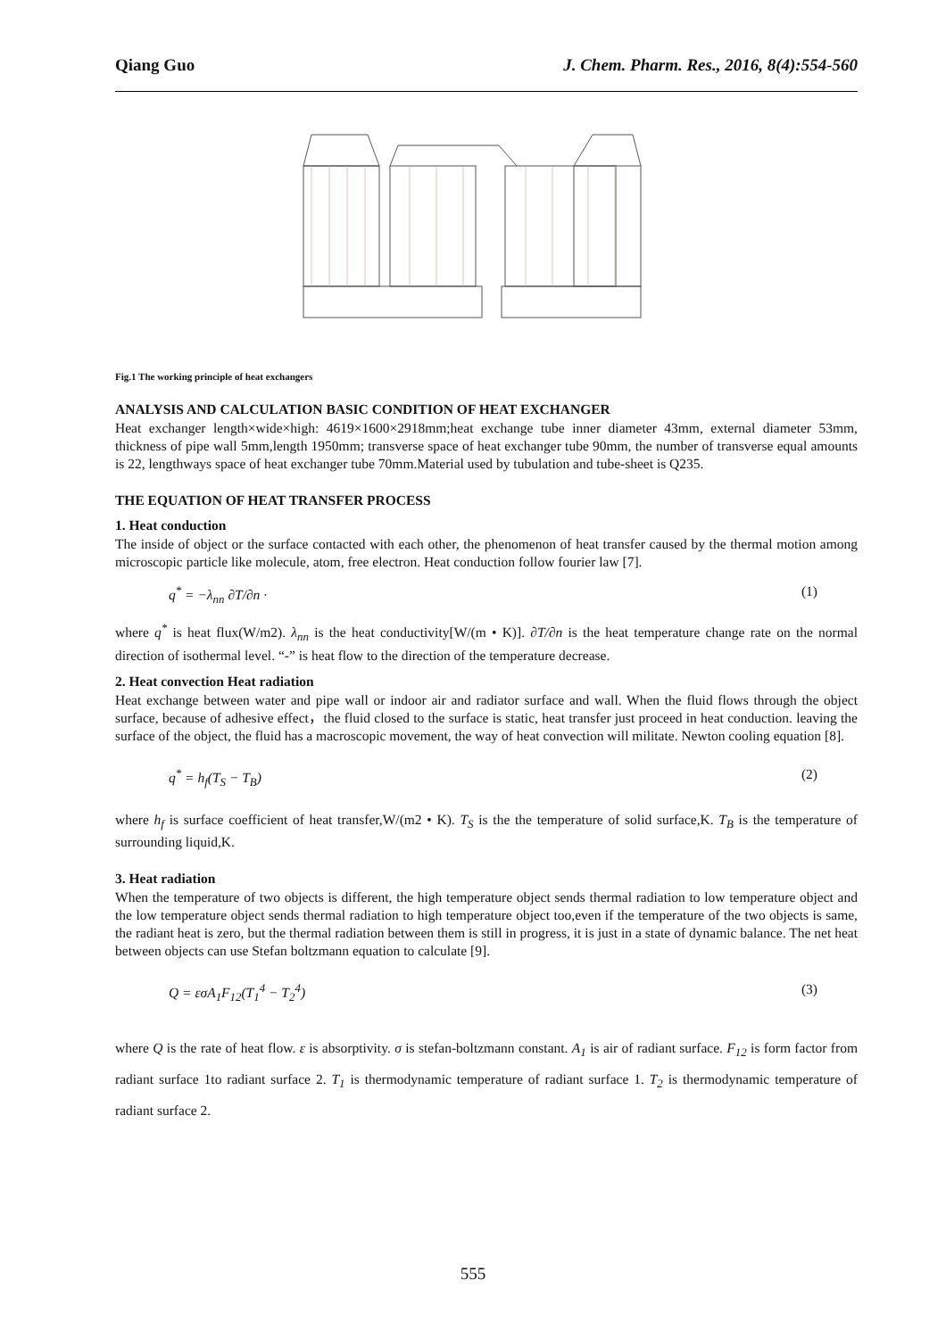Qiang Guo J. Chem. Pharm. Res., 2016, 8(4):554-560
Fig.1 The working principle of heat exchangers
ANALYSIS AND CALCULATION BASIC CONDITION OF HEAT EXCHANGER
Heat exchanger length×wide×high: 4619×1600×2918mm;heat exchange tube inner diameter 43mm, external diameter 53mm, thickness of pipe wall 5mm,length 1950mm; transverse space of heat exchanger tube 90mm, the number of transverse equal amounts is 22, lengthways space of heat exchanger tube 70mm.Material used by tubulation and tube-sheet is Q235.
THE EQUATION OF HEAT TRANSFER PROCESS
1. Heat conduction
The inside of object or the surface contacted with each other, the phenomenon of heat transfer caused by the thermal motion among microscopic particle like molecule, atom, free electron. Heat conduction follow fourier law [7].
q<sup>*</sup> = −λ<sub>nn</sub> ∂T/∂n · (1)
where q<sup>*</sup> is heat flux(W/m2). λ<sub>nn</sub> is the heat conductivity[W/(m • K)]. ∂T/∂n is the heat temperature change rate on the normal direction of isothermal level. “-” is heat flow to the direction of the temperature decrease.
2. Heat convection Heat radiation
Heat exchange between water and pipe wall or indoor air and radiator surface and wall. When the fluid flows through the object surface, because of adhesive effect，the fluid closed to the surface is static, heat transfer just proceed in heat conduction. leaving the surface of the object, the fluid has a macroscopic movement, the way of heat convection will militate. Newton cooling equation [8].
q<sup>*</sup> = h<sub>f</sub>(T<sub>S</sub> − T<sub>B</sub>) (2)
where h<sub>f</sub> is surface coefficient of heat transfer,W/(m2 • K). T<sub>S</sub> is the the temperature of solid surface,K. T<sub>B</sub> is the temperature of surrounding liquid,K.
3. Heat radiation
When the temperature of two objects is different, the high temperature object sends thermal radiation to low temperature object and the low temperature object sends thermal radiation to high temperature object too,even if the temperature of the two objects is same, the radiant heat is zero, but the thermal radiation between them is still in progress, it is just in a state of dynamic balance. The net heat between objects can use Stefan boltzmann equation to calculate [9].
Q = εσA<sub>1</sub>F<sub>12</sub>(T<sub>1</sub><sup>4</sup> − T<sub>2</sub><sup>4</sup>) (3)
where Q is the rate of heat flow. ε is absorptivity. σ is stefan-boltzmann constant. A<sub>1</sub> is air of radiant surface. F<sub>12</sub> is form factor from radiant surface 1to radiant surface 2. T<sub>1</sub> is thermodynamic temperature of radiant surface 1. T<sub>2</sub> is thermodynamic temperature of radiant surface 2.
555